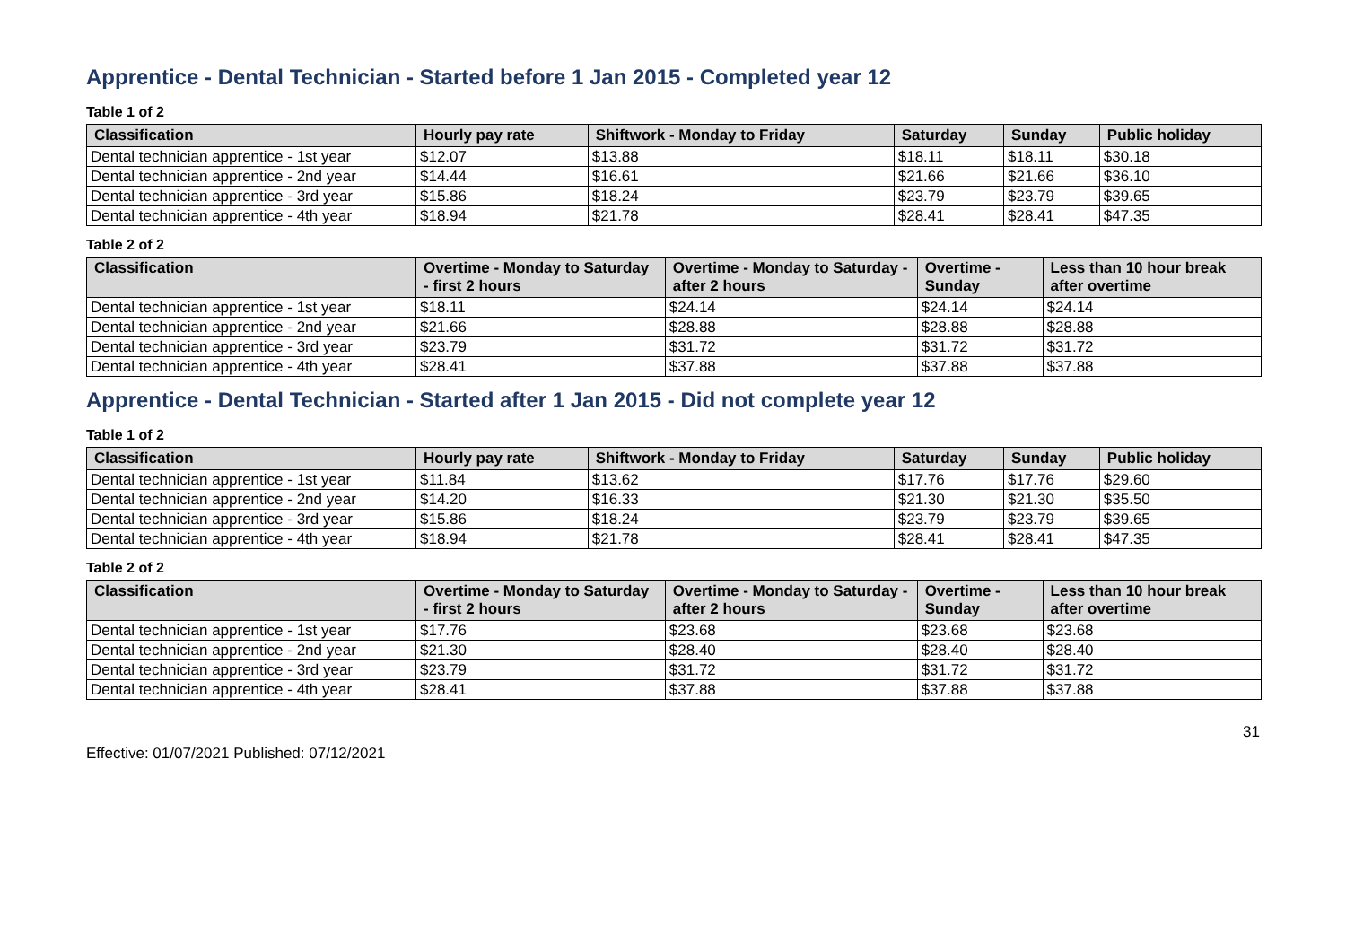Apprentice - Dental Technician - Started before 1 Jan 2015 - Completed year 12
Table 1 of 2
| Classification | Hourly pay rate | Shiftwork - Monday to Friday | Saturday | Sunday | Public holiday |
| --- | --- | --- | --- | --- | --- |
| Dental technician apprentice - 1st year | $12.07 | $13.88 | $18.11 | $18.11 | $30.18 |
| Dental technician apprentice - 2nd year | $14.44 | $16.61 | $21.66 | $21.66 | $36.10 |
| Dental technician apprentice - 3rd year | $15.86 | $18.24 | $23.79 | $23.79 | $39.65 |
| Dental technician apprentice - 4th year | $18.94 | $21.78 | $28.41 | $28.41 | $47.35 |
Table 2 of 2
| Classification | Overtime - Monday to Saturday - first 2 hours | Overtime - Monday to Saturday - after 2 hours | Overtime - Sunday | Less than 10 hour break after overtime |
| --- | --- | --- | --- | --- |
| Dental technician apprentice - 1st year | $18.11 | $24.14 | $24.14 | $24.14 |
| Dental technician apprentice - 2nd year | $21.66 | $28.88 | $28.88 | $28.88 |
| Dental technician apprentice - 3rd year | $23.79 | $31.72 | $31.72 | $31.72 |
| Dental technician apprentice - 4th year | $28.41 | $37.88 | $37.88 | $37.88 |
Apprentice - Dental Technician - Started after 1 Jan 2015 - Did not complete year 12
Table 1 of 2
| Classification | Hourly pay rate | Shiftwork - Monday to Friday | Saturday | Sunday | Public holiday |
| --- | --- | --- | --- | --- | --- |
| Dental technician apprentice - 1st year | $11.84 | $13.62 | $17.76 | $17.76 | $29.60 |
| Dental technician apprentice - 2nd year | $14.20 | $16.33 | $21.30 | $21.30 | $35.50 |
| Dental technician apprentice - 3rd year | $15.86 | $18.24 | $23.79 | $23.79 | $39.65 |
| Dental technician apprentice - 4th year | $18.94 | $21.78 | $28.41 | $28.41 | $47.35 |
Table 2 of 2
| Classification | Overtime - Monday to Saturday - first 2 hours | Overtime - Monday to Saturday - after 2 hours | Overtime - Sunday | Less than 10 hour break after overtime |
| --- | --- | --- | --- | --- |
| Dental technician apprentice - 1st year | $17.76 | $23.68 | $23.68 | $23.68 |
| Dental technician apprentice - 2nd year | $21.30 | $28.40 | $28.40 | $28.40 |
| Dental technician apprentice - 3rd year | $23.79 | $31.72 | $31.72 | $31.72 |
| Dental technician apprentice - 4th year | $28.41 | $37.88 | $37.88 | $37.88 |
31
Effective: 01/07/2021 Published: 07/12/2021